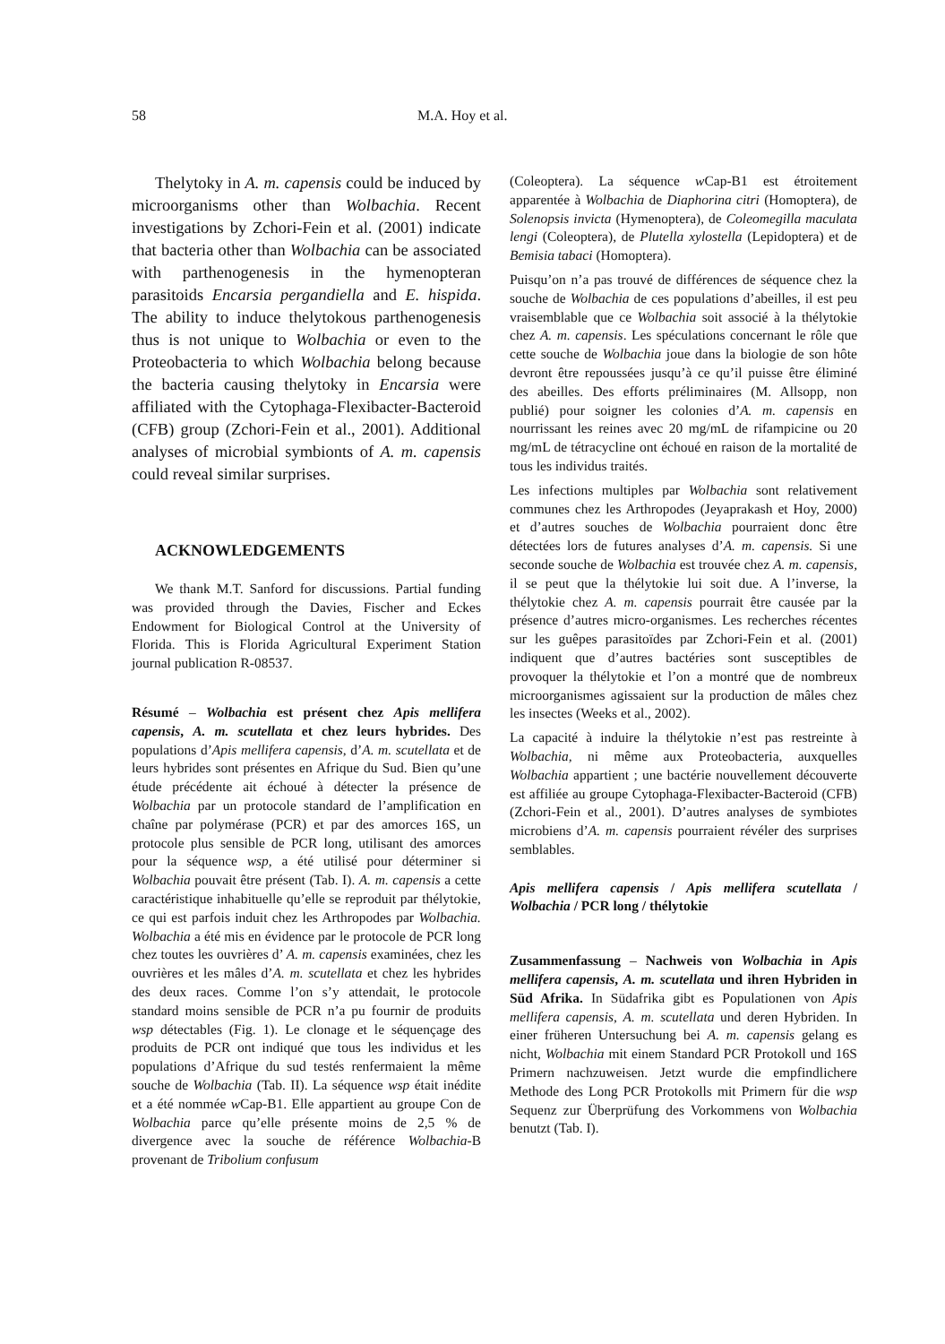58 M.A. Hoy et al.
Thelytoky in A. m. capensis could be induced by microorganisms other than Wolbachia. Recent investigations by Zchori-Fein et al. (2001) indicate that bacteria other than Wolbachia can be associated with parthenogenesis in the hymenopteran parasitoids Encarsia pergandiella and E. hispida. The ability to induce thelytokous parthenogenesis thus is not unique to Wolbachia or even to the Proteobacteria to which Wolbachia belong because the bacteria causing thelytoky in Encarsia were affiliated with the Cytophaga-Flexibacter-Bacteroid (CFB) group (Zchori-Fein et al., 2001). Additional analyses of microbial symbionts of A. m. capensis could reveal similar surprises.
ACKNOWLEDGEMENTS
We thank M.T. Sanford for discussions. Partial funding was provided through the Davies, Fischer and Eckes Endowment for Biological Control at the University of Florida. This is Florida Agricultural Experiment Station journal publication R-08537.
Résumé – Wolbachia est présent chez Apis mellifera capensis, A. m. scutellata et chez leurs hybrides. Des populations d’Apis mellifera capensis, d’A. m. scutellata et de leurs hybrides sont présentes en Afrique du Sud. Bien qu’une étude précédente ait échoué à détecter la présence de Wolbachia par un protocole standard de l’amplification en chaîne par polymérase (PCR) et par des amorces 16S, un protocole plus sensible de PCR long, utilisant des amorces pour la séquence wsp, a été utilisé pour déterminer si Wolbachia pouvait être présent (Tab. I). A. m. capensis a cette caractéristique inhabituelle qu’elle se reproduit par thélytokie, ce qui est parfois induit chez les Arthropodes par Wolbachia. Wolbachia a été mis en évidence par le protocole de PCR long chez toutes les ouvrières d’ A. m. capensis examinées, chez les ouvrières et les mâles d’A. m. scutellata et chez les hybrides des deux races. Comme l’on s’y attendait, le protocole standard moins sensible de PCR n’a pu fournir de produits wsp détectables (Fig. 1). Le clonage et le séquençage des produits de PCR ont indiqué que tous les individus et les populations d’Afrique du sud testés renfermaient la même souche de Wolbachia (Tab. II). La séquence wsp était inédite et a été nommée w Cap-B1. Elle appartient au groupe Con de Wolbachia parce qu’elle présente moins de 2,5 % de divergence avec la souche de référence Wolbachia-B provenant de Tribolium confusum
(Coleoptera). La séquence w Cap-B1 est étroitement apparentée à Wolbachia de Diaphorina citri (Homoptera), de Solenopsis invicta (Hymenoptera), de Coleomegilla maculata lengi (Coleoptera), de Plutella xylostella (Lepidoptera) et de Bemisia tabaci (Homoptera).
Puisqu’on n’a pas trouvé de différences de séquence chez la souche de Wolbachia de ces populations d’abeilles, il est peu vraisemblable que ce Wolbachia soit associé à la thélytokie chez A. m. capensis. Les spéculations concernant le rôle que cette souche de Wolbachia joue dans la biologie de son hôte devront être repoussées jusqu’à ce qu’il puisse être éliminé des abeilles. Des efforts préliminaires (M. Allsopp, non publié) pour soigner les colonies d’A. m. capensis en nourrissant les reines avec 20 mg/mL de rifampicine ou 20 mg/mL de tétracycline ont échoué en raison de la mortalité de tous les individus traités.
Les infections multiples par Wolbachia sont relativement communes chez les Arthropodes (Jeyaprakash et Hoy, 2000) et d’autres souches de Wolbachia pourraient donc être détectées lors de futures analyses d’A. m. capensis. Si une seconde souche de Wolbachia est trouvée chez A. m. capensis, il se peut que la thélytokie lui soit due. A l’inverse, la thélytokie chez A. m. capensis pourrait être causée par la présence d’autres micro-organismes. Les recherches récentes sur les guêpes parasitoïdes par Zchori-Fein et al. (2001) indiquent que d’autres bactéries sont susceptibles de provoquer la thélytokie et l’on a montré que de nombreux microorganismes agissaient sur la production de mâles chez les insectes (Weeks et al., 2002).
La capacité à induire la thélytokie n’est pas restreinte à Wolbachia, ni même aux Proteobacteria, auxquelles Wolbachia appartient ; une bactérie nouvellement découverte est affiliée au groupe Cytophaga-Flexibacter-Bacteroid (CFB) (Zchori-Fein et al., 2001). D’autres analyses de symbiotes microbiens d’A. m. capensis pourraient révéler des surprises semblables.
Apis mellifera capensis / Apis mellifera scutellata / Wolbachia / PCR long / thélytokie
Zusammenfassung – Nachweis von Wolbachia in Apis mellifera capensis, A. m. scutellata und ihren Hybriden in Süd Afrika. In Südafrika gibt es Populationen von Apis mellifera capensis, A. m. scutellata und deren Hybriden. In einer früheren Untersuchung bei A. m. capensis gelang es nicht, Wolbachia mit einem Standard PCR Protokoll und 16S Primern nachzuweisen. Jetzt wurde die empfindlichere Methode des Long PCR Protokolls mit Primern für die wsp Sequenz zur Überprüfung des Vorkommens von Wolbachia benutzt (Tab. I).